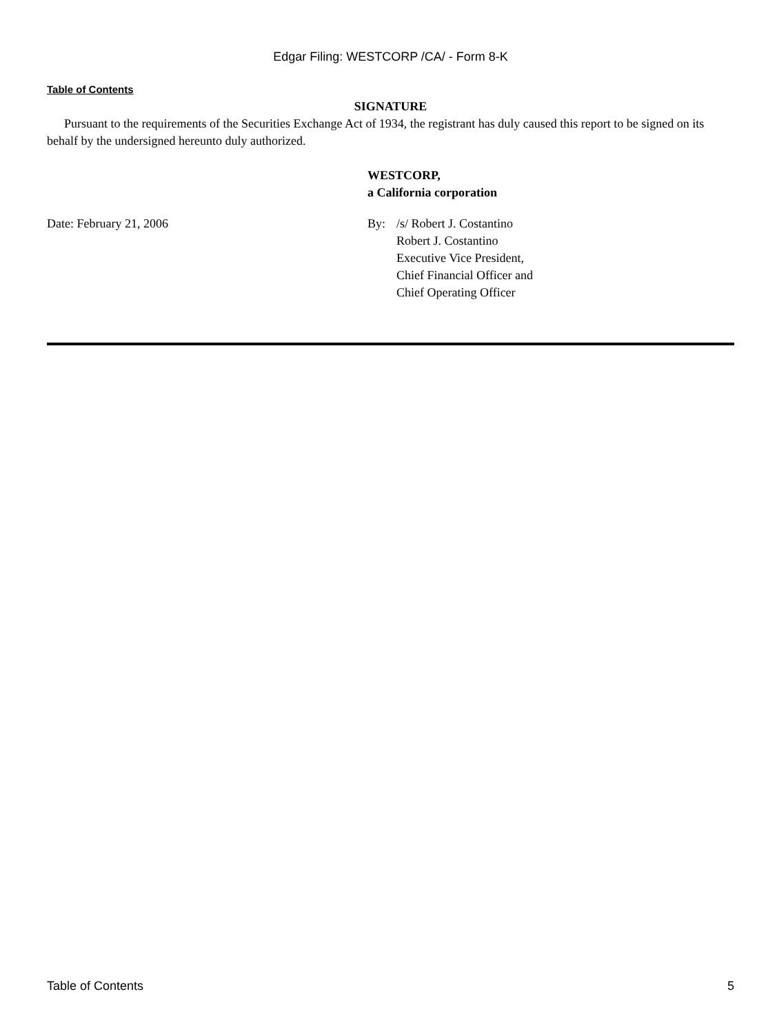Edgar Filing: WESTCORP /CA/ - Form 8-K
Table of Contents
SIGNATURE
Pursuant to the requirements of the Securities Exchange Act of 1934, the registrant has duly caused this report to be signed on its behalf by the undersigned hereunto duly authorized.
WESTCORP,
a California corporation
Date: February 21, 2006 By: /s/ Robert J. Costantino
Robert J. Costantino
Executive Vice President,
Chief Financial Officer and
Chief Operating Officer
Table of Contents 5